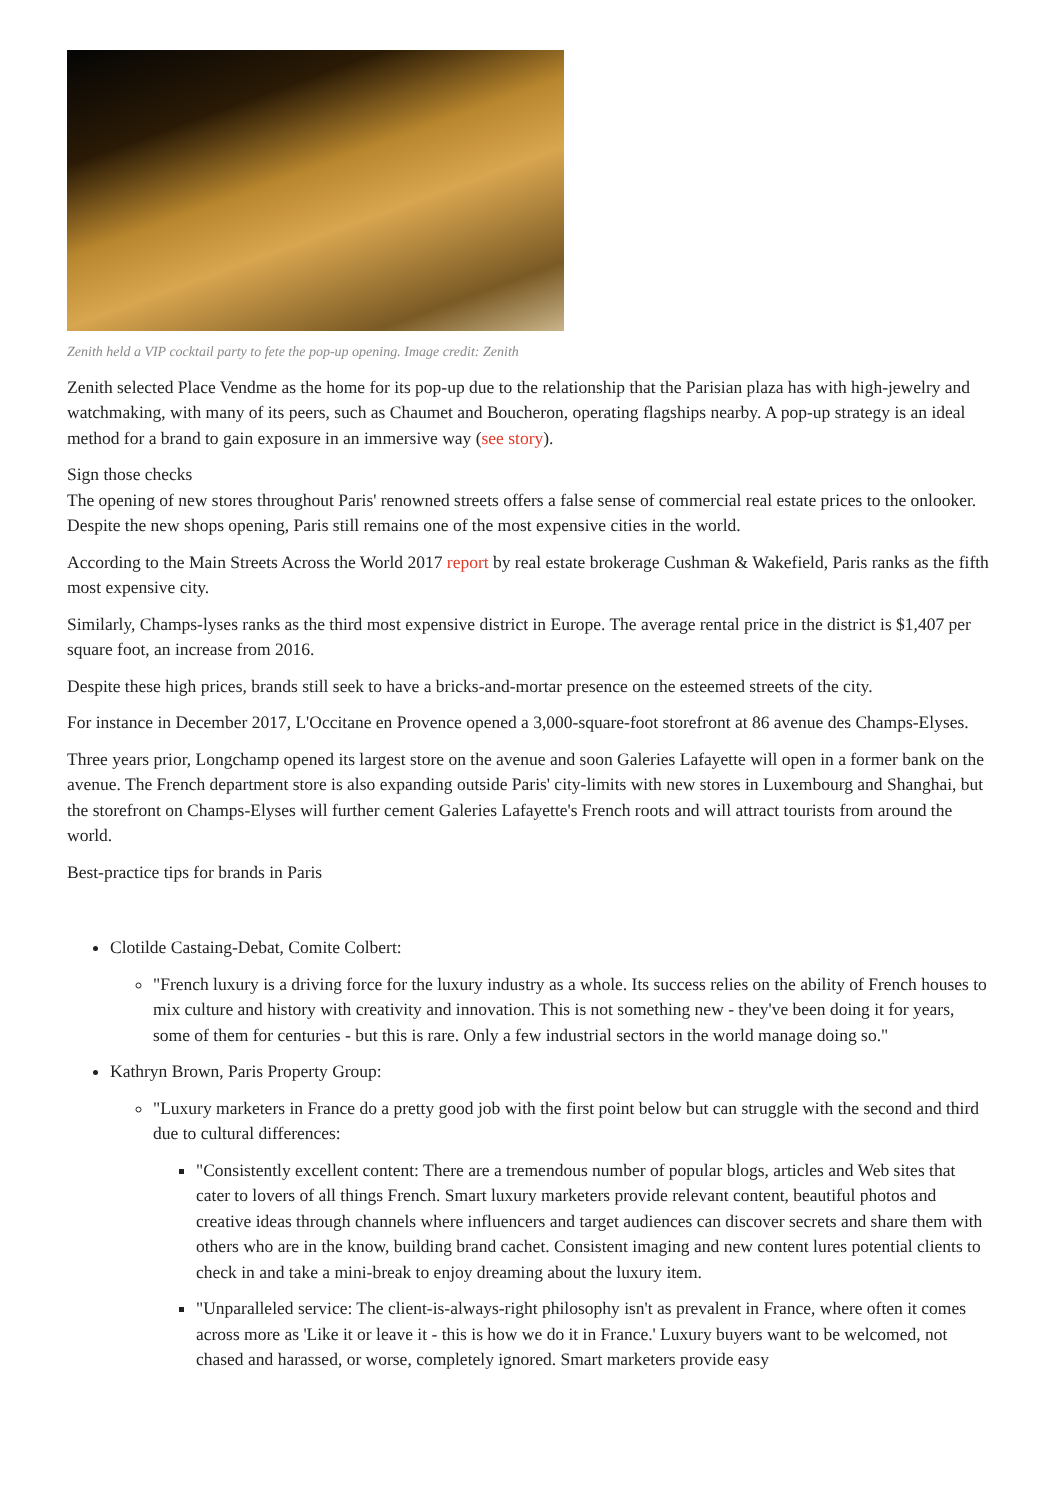Zenith held a VIP cocktail party to fete the pop-up opening. Image credit: Zenith
Zenith selected Place Vendme as the home for its pop-up due to the relationship that the Parisian plaza has with high-jewelry and watchmaking, with many of its peers, such as Chaumet and Boucheron, operating flagships nearby. A pop-up strategy is an ideal method for a brand to gain exposure in an immersive way (see story).
Sign those checks
The opening of new stores throughout Paris' renowned streets offers a false sense of commercial real estate prices to the onlooker. Despite the new shops opening, Paris still remains one of the most expensive cities in the world.
According to the Main Streets Across the World 2017 report by real estate brokerage Cushman & Wakefield, Paris ranks as the fifth most expensive city.
Similarly, Champs-lyses ranks as the third most expensive district in Europe. The average rental price in the district is $1,407 per square foot, an increase from 2016.
Despite these high prices, brands still seek to have a bricks-and-mortar presence on the esteemed streets of the city.
For instance in December 2017, L'Occitane en Provence opened a 3,000-square-foot storefront at 86 avenue des Champs-Elyses.
Three years prior, Longchamp opened its largest store on the avenue and soon Galeries Lafayette will open in a former bank on the avenue. The French department store is also expanding outside Paris' city-limits with new stores in Luxembourg and Shanghai, but the storefront on Champs-Elyses will further cement Galeries Lafayette's French roots and will attract tourists from around the world.
Best-practice tips for brands in Paris
Clotilde Castaing-Debat, Comite Colbert:
"French luxury is a driving force for the luxury industry as a whole. Its success relies on the ability of French houses to mix culture and history with creativity and innovation. This is not something new - they've been doing it for years, some of them for centuries - but this is rare. Only a few industrial sectors in the world manage doing so."
Kathryn Brown, Paris Property Group:
"Luxury marketers in France do a pretty good job with the first point below but can struggle with the second and third due to cultural differences:
"Consistently excellent content: There are a tremendous number of popular blogs, articles and Web sites that cater to lovers of all things French. Smart luxury marketers provide relevant content, beautiful photos and creative ideas through channels where influencers and target audiences can discover secrets and share them with others who are in the know, building brand cachet. Consistent imaging and new content lures potential clients to check in and take a mini-break to enjoy dreaming about the luxury item.
"Unparalleled service: The client-is-always-right philosophy isn't as prevalent in France, where often it comes across more as 'Like it or leave it - this is how we do it in France.' Luxury buyers want to be welcomed, not chased and harassed, or worse, completely ignored. Smart marketers provide easy